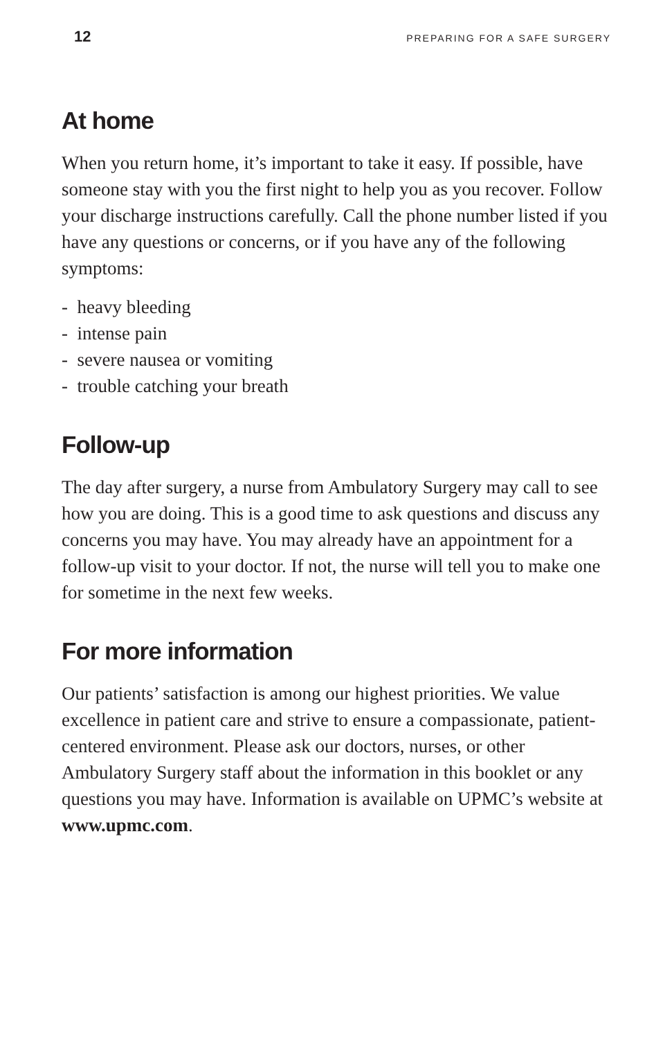12 PREPARING FOR A SAFE SURGERY
At home
When you return home, it’s important to take it easy. If possible, have someone stay with you the first night to help you as you recover. Follow your discharge instructions carefully. Call the phone number listed if you have any questions or concerns, or if you have any of the following symptoms:
- heavy bleeding
- intense pain
- severe nausea or vomiting
- trouble catching your breath
Follow-up
The day after surgery, a nurse from Ambulatory Surgery may call to see how you are doing. This is a good time to ask questions and discuss any concerns you may have. You may already have an appointment for a follow-up visit to your doctor. If not, the nurse will tell you to make one for sometime in the next few weeks.
For more information
Our patients’ satisfaction is among our highest priorities. We value excellence in patient care and strive to ensure a compassionate, patient-centered environment. Please ask our doctors, nurses, or other Ambulatory Surgery staff about the information in this booklet or any questions you may have. Information is available on UPMC’s website at www.upmc.com.